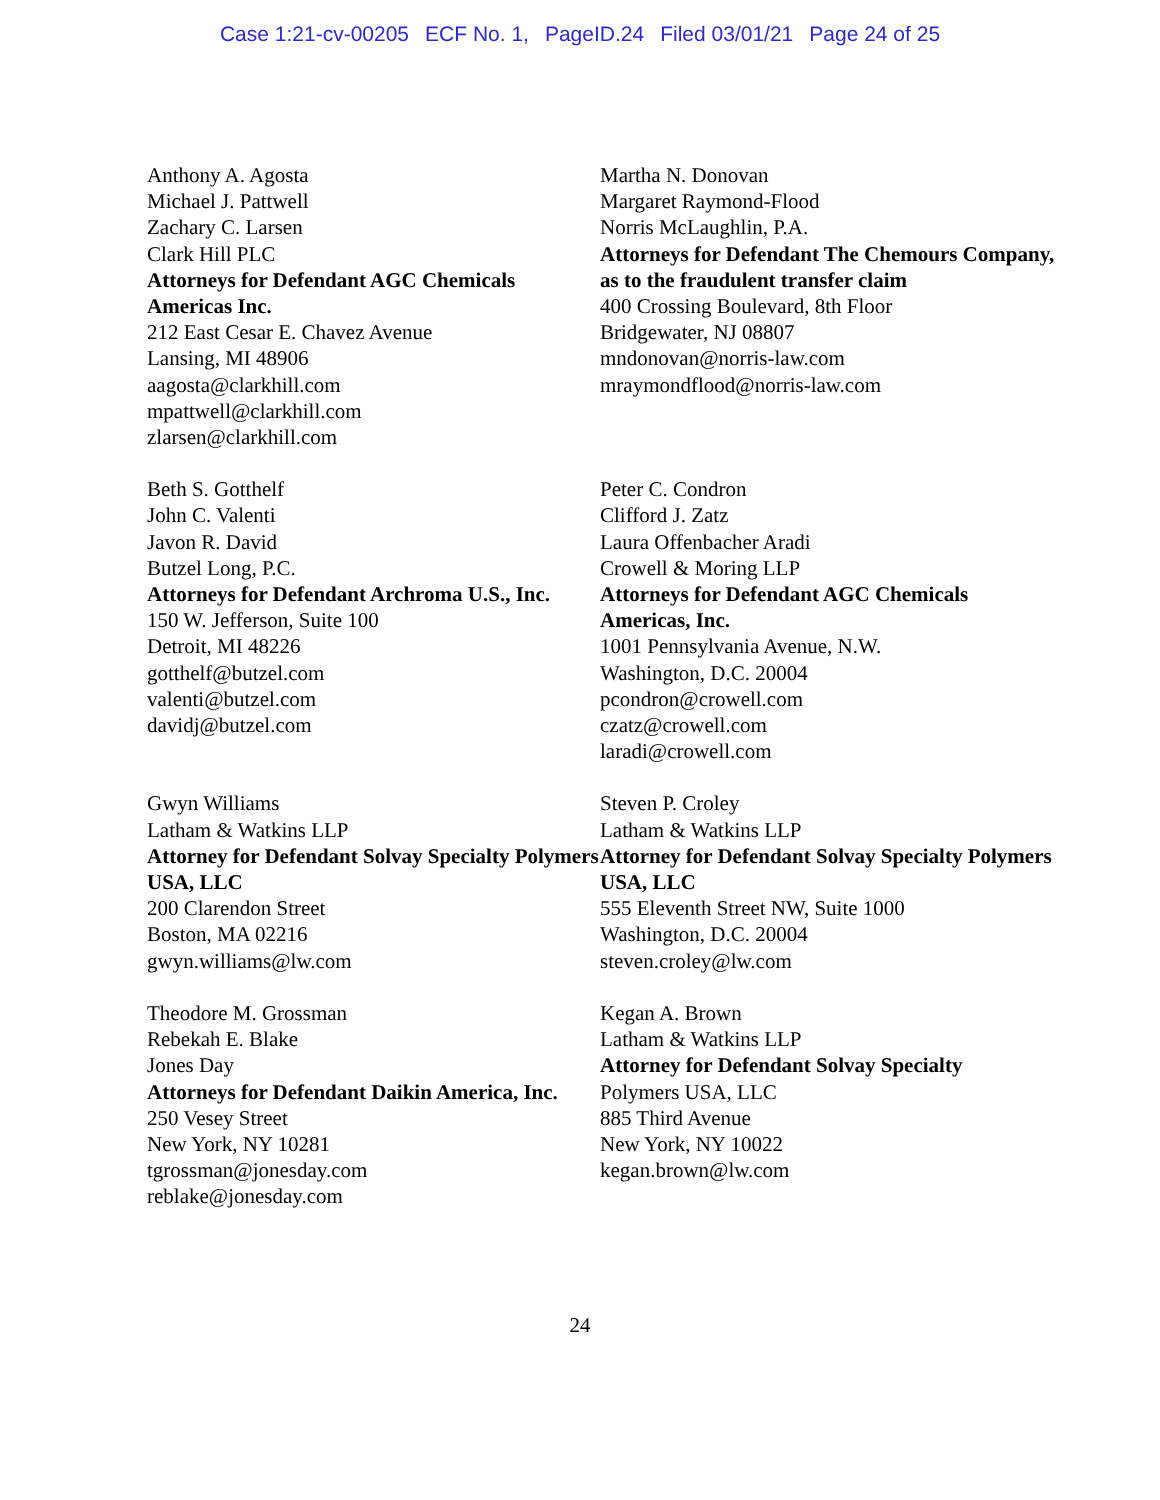Case 1:21-cv-00205 ECF No. 1, PageID.24 Filed 03/01/21 Page 24 of 25
Anthony A. Agosta
Michael J. Pattwell
Zachary C. Larsen
Clark Hill PLC
Attorneys for Defendant AGC Chemicals Americas Inc.
212 East Cesar E. Chavez Avenue
Lansing, MI 48906
aagosta@clarkhill.com
mpattwell@clarkhill.com
zlarsen@clarkhill.com
Martha N. Donovan
Margaret Raymond-Flood
Norris McLaughlin, P.A.
Attorneys for Defendant The Chemours Company, as to the fraudulent transfer claim
400 Crossing Boulevard, 8th Floor
Bridgewater, NJ 08807
mndonovan@norris-law.com
mraymondflood@norris-law.com
Beth S. Gotthelf
John C. Valenti
Javon R. David
Butzel Long, P.C.
Attorneys for Defendant Archroma U.S., Inc.
150 W. Jefferson, Suite 100
Detroit, MI 48226
gotthelf@butzel.com
valenti@butzel.com
davidj@butzel.com
Peter C. Condron
Clifford J. Zatz
Laura Offenbacher Aradi
Crowell & Moring LLP
Attorneys for Defendant AGC Chemicals Americas, Inc.
1001 Pennsylvania Avenue, N.W.
Washington, D.C. 20004
pcondron@crowell.com
czatz@crowell.com
laradi@crowell.com
Gwyn Williams
Latham & Watkins LLP
Attorney for Defendant Solvay Specialty Polymers USA, LLC
200 Clarendon Street
Boston, MA 02216
gwyn.williams@lw.com
Steven P. Croley
Latham & Watkins LLP
Attorney for Defendant Solvay Specialty Polymers USA, LLC
555 Eleventh Street NW, Suite 1000
Washington, D.C. 20004
steven.croley@lw.com
Theodore M. Grossman
Rebekah E. Blake
Jones Day
Attorneys for Defendant Daikin America, Inc.
250 Vesey Street
New York, NY 10281
tgrossman@jonesday.com
reblake@jonesday.com
Kegan A. Brown
Latham & Watkins LLP
Attorney for Defendant Solvay Specialty
Polymers USA, LLC
885 Third Avenue
New York, NY 10022
kegan.brown@lw.com
24